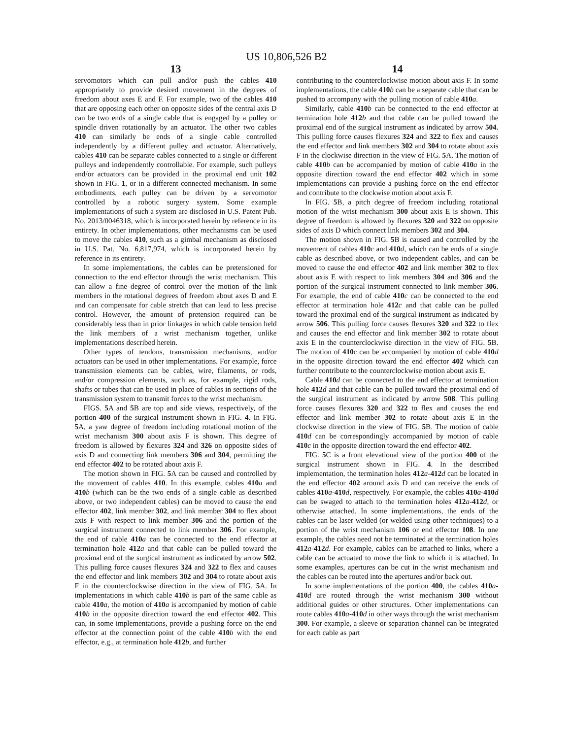US 10,806,526 B2
13
servomotors which can pull and/or push the cables 410 appropriately to provide desired movement in the degrees of freedom about axes E and F. For example, two of the cables 410 that are opposing each other on opposite sides of the central axis D can be two ends of a single cable that is engaged by a pulley or spindle driven rotationally by an actuator. The other two cables 410 can similarly be ends of a single cable controlled independently by a different pulley and actuator. Alternatively, cables 410 can be separate cables connected to a single or different pulleys and independently controllable. For example, such pulleys and/or actuators can be provided in the proximal end unit 102 shown in FIG. 1, or in a different connected mechanism. In some embodiments, each pulley can be driven by a servomotor controlled by a robotic surgery system. Some example implementations of such a system are disclosed in U.S. Patent Pub. No. 2013/0046318, which is incorporated herein by reference in its entirety. In other implementations, other mechanisms can be used to move the cables 410, such as a gimbal mechanism as disclosed in U.S. Pat. No. 6,817,974, which is incorporated herein by reference in its entirety.
In some implementations, the cables can be pretensioned for connection to the end effector through the wrist mechanism. This can allow a fine degree of control over the motion of the link members in the rotational degrees of freedom about axes D and E and can compensate for cable stretch that can lead to less precise control. However, the amount of pretension required can be considerably less than in prior linkages in which cable tension held the link members of a wrist mechanism together, unlike implementations described herein.
Other types of tendons, transmission mechanisms, and/or actuators can be used in other implementations. For example, force transmission elements can be cables, wire, filaments, or rods, and/or compression elements, such as, for example, rigid rods, shafts or tubes that can be used in place of cables in sections of the transmission system to transmit forces to the wrist mechanism.
FIGS. 5 A and 5 B are top and side views, respectively, of the portion 400 of the surgical instrument shown in FIG. 4. In FIG. 5 A, a yaw degree of freedom including rotational motion of the wrist mechanism 300 about axis F is shown. This degree of freedom is allowed by flexures 324 and 326 on opposite sides of axis D and connecting link members 306 and 304, permitting the end effector 402 to be rotated about axis F.
The motion shown in FIG. 5 A can be caused and controlled by the movement of cables 410. In this example, cables 410 a and 410 b (which can be the two ends of a single cable as described above, or two independent cables) can be moved to cause the end effector 402, link member 302, and link member 304 to flex about axis F with respect to link member 306 and the portion of the surgical instrument connected to link member 306. For example, the end of cable 410 a can be connected to the end effector at termination hole 412 a and that cable can be pulled toward the proximal end of the surgical instrument as indicated by arrow 502. This pulling force causes flexures 324 and 322 to flex and causes the end effector and link members 302 and 304 to rotate about axis F in the counterclockwise direction in the view of FIG. 5 A. In implementations in which cable 410 b is part of the same cable as cable 410 a, the motion of 410 a is accompanied by motion of cable 410 b in the opposite direction toward the end effector 402. This can, in some implementations, provide a pushing force on the end effector at the connection point of the cable 410 b with the end effector, e.g., at termination hole 412 b, and further
14
contributing to the counterclockwise motion about axis F. In some implementations, the cable 410 b can be a separate cable that can be pushed to accompany with the pulling motion of cable 410 a.
Similarly, cable 410 b can be connected to the end effector at termination hole 412 b and that cable can be pulled toward the proximal end of the surgical instrument as indicated by arrow 504. This pulling force causes flexures 324 and 322 to flex and causes the end effector and link members 302 and 304 to rotate about axis F in the clockwise direction in the view of FIG. 5 A. The motion of cable 410 b can be accompanied by motion of cable 410 a in the opposite direction toward the end effector 402 which in some implementations can provide a pushing force on the end effector and contribute to the clockwise motion about axis F.
In FIG. 5 B, a pitch degree of freedom including rotational motion of the wrist mechanism 300 about axis E is shown. This degree of freedom is allowed by flexures 320 and 322 on opposite sides of axis D which connect link members 302 and 304.
The motion shown in FIG. 5 B is caused and controlled by the movement of cables 410 c and 410 d, which can be ends of a single cable as described above, or two independent cables, and can be moved to cause the end effector 402 and link member 302 to flex about axis E with respect to link members 304 and 306 and the portion of the surgical instrument connected to link member 306. For example, the end of cable 410 c can be connected to the end effector at termination hole 412 c and that cable can be pulled toward the proximal end of the surgical instrument as indicated by arrow 506. This pulling force causes flexures 320 and 322 to flex and causes the end effector and link member 302 to rotate about axis E in the counterclockwise direction in the view of FIG. 5 B. The motion of 410 c can be accompanied by motion of cable 410 d in the opposite direction toward the end effector 402 which can further contribute to the counterclockwise motion about axis E.
Cable 410 d can be connected to the end effector at termination hole 412 d and that cable can be pulled toward the proximal end of the surgical instrument as indicated by arrow 508. This pulling force causes flexures 320 and 322 to flex and causes the end effector and link member 302 to rotate about axis E in the clockwise direction in the view of FIG. 5 B. The motion of cable 410 d can be correspondingly accompanied by motion of cable 410 c in the opposite direction toward the end effector 402.
FIG. 5 C is a front elevational view of the portion 400 of the surgical instrument shown in FIG. 4. In the described implementation, the termination holes 412 a-412 d can be located in the end effector 402 around axis D and can receive the ends of cables 410 a-410 d, respectively. For example, the cables 410 a-410 d can be swaged to attach to the termination holes 412 a-412 d, or otherwise attached. In some implementations, the ends of the cables can be laser welded (or welded using other techniques) to a portion of the wrist mechanism 106 or end effector 108. In one example, the cables need not be terminated at the termination holes 412 a-412 d. For example, cables can be attached to links, where a cable can be actuated to move the link to which it is attached. In some examples, apertures can be cut in the wrist mechanism and the cables can be routed into the apertures and/or back out.
In some implementations of the portion 400, the cables 410 a-410 d are routed through the wrist mechanism 300 without additional guides or other structures. Other implementations can route cables 410 a-410 d in other ways through the wrist mechanism 300. For example, a sleeve or separation channel can be integrated for each cable as part